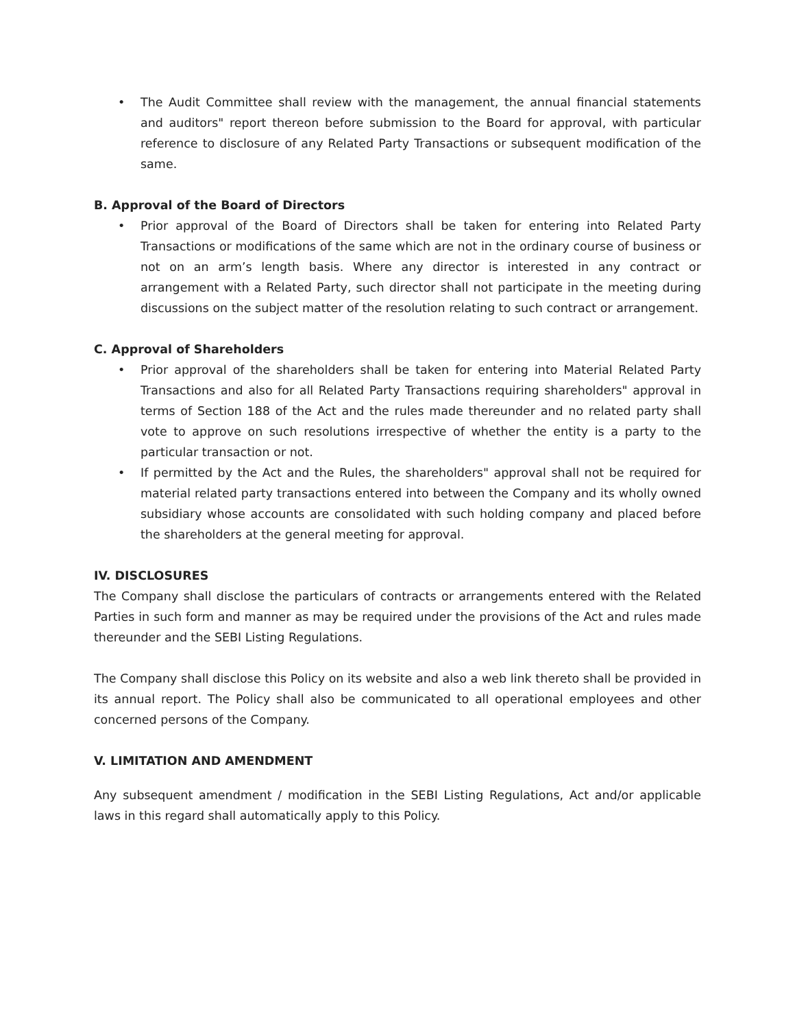• The Audit Committee shall review with the management, the annual financial statements and auditors" report thereon before submission to the Board for approval, with particular reference to disclosure of any Related Party Transactions or subsequent modification of the same.
B. Approval of the Board of Directors
• Prior approval of the Board of Directors shall be taken for entering into Related Party Transactions or modifications of the same which are not in the ordinary course of business or not on an arm’s length basis. Where any director is interested in any contract or arrangement with a Related Party, such director shall not participate in the meeting during discussions on the subject matter of the resolution relating to such contract or arrangement.
C. Approval of Shareholders
• Prior approval of the shareholders shall be taken for entering into Material Related Party Transactions and also for all Related Party Transactions requiring shareholders" approval in terms of Section 188 of the Act and the rules made thereunder and no related party shall vote to approve on such resolutions irrespective of whether the entity is a party to the particular transaction or not.
• If permitted by the Act and the Rules, the shareholders" approval shall not be required for material related party transactions entered into between the Company and its wholly owned subsidiary whose accounts are consolidated with such holding company and placed before the shareholders at the general meeting for approval.
IV. DISCLOSURES
The Company shall disclose the particulars of contracts or arrangements entered with the Related Parties in such form and manner as may be required under the provisions of the Act and rules made thereunder and the SEBI Listing Regulations.
The Company shall disclose this Policy on its website and also a web link thereto shall be provided in its annual report. The Policy shall also be communicated to all operational employees and other concerned persons of the Company.
V. LIMITATION AND AMENDMENT
Any subsequent amendment / modification in the SEBI Listing Regulations, Act and/or applicable laws in this regard shall automatically apply to this Policy.